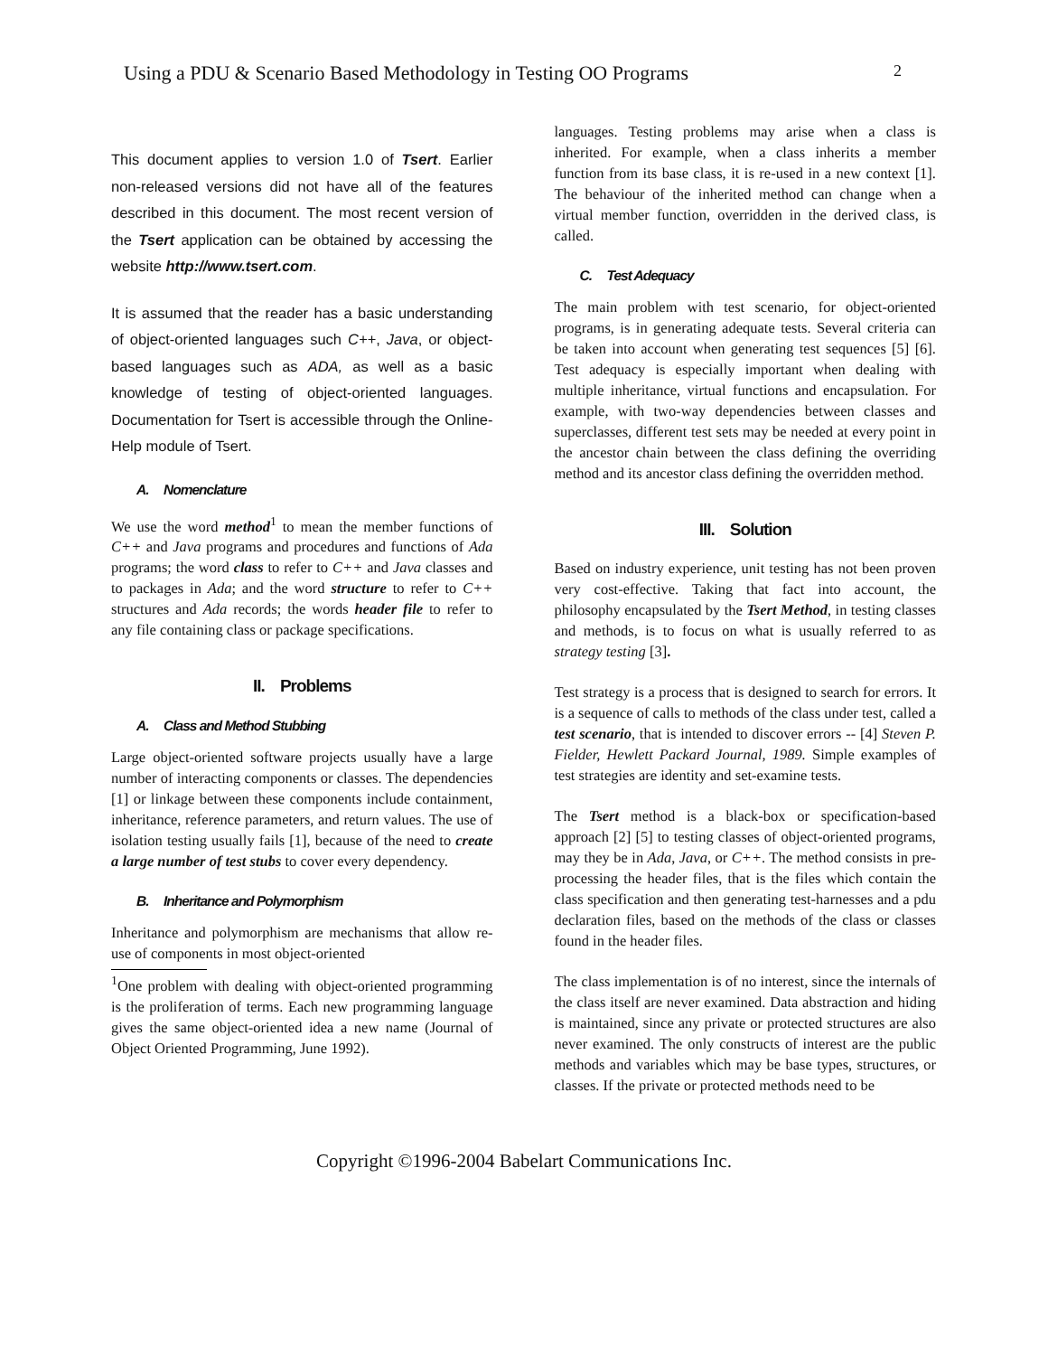Using a PDU & Scenario Based Methodology in Testing OO Programs 2
This document applies to version 1.0 of Tsert. Earlier non-released versions did not have all of the features described in this document. The most recent version of the Tsert application can be obtained by accessing the website http://www.tsert.com.
It is assumed that the reader has a basic understanding of object-oriented languages such C++, Java, or object-based languages such as ADA, as well as a basic knowledge of testing of object-oriented languages. Documentation for Tsert is accessible through the Online-Help module of Tsert.
A. Nomenclature
We use the word method<sup>1</sup> to mean the member functions of C++ and Java programs and procedures and functions of Ada programs; the word class to refer to C++ and Java classes and to packages in Ada; and the word structure to refer to C++ structures and Ada records; the words header file to refer to any file containing class or package specifications.
II. Problems
A. Class and Method Stubbing
Large object-oriented software projects usually have a large number of interacting components or classes. The dependencies [1] or linkage between these components include containment, inheritance, reference parameters, and return values. The use of isolation testing usually fails [1], because of the need to create a large number of test stubs to cover every dependency.
B. Inheritance and Polymorphism
Inheritance and polymorphism are mechanisms that allow re-use of components in most object-oriented
<sup>1</sup> One problem with dealing with object-oriented programming is the proliferation of terms. Each new programming language gives the same object-oriented idea a new name (Journal of Object Oriented Programming, June 1992).
languages. Testing problems may arise when a class is inherited. For example, when a class inherits a member function from its base class, it is re-used in a new context [1]. The behaviour of the inherited method can change when a virtual member function, overridden in the derived class, is called.
C. Test Adequacy
The main problem with test scenario, for object-oriented programs, is in generating adequate tests. Several criteria can be taken into account when generating test sequences [5] [6]. Test adequacy is especially important when dealing with multiple inheritance, virtual functions and encapsulation. For example, with two-way dependencies between classes and superclasses, different test sets may be needed at every point in the ancestor chain between the class defining the overriding method and its ancestor class defining the overridden method.
III. Solution
Based on industry experience, unit testing has not been proven very cost-effective. Taking that fact into account, the philosophy encapsulated by the Tsert Method, in testing classes and methods, is to focus on what is usually referred to as strategy testing [3].
Test strategy is a process that is designed to search for errors. It is a sequence of calls to methods of the class under test, called a test scenario, that is intended to discover errors -- [4] Steven P. Fielder, Hewlett Packard Journal, 1989. Simple examples of test strategies are identity and set-examine tests.
The Tsert method is a black-box or specification-based approach [2] [5] to testing classes of object-oriented programs, may they be in Ada, Java, or C++. The method consists in pre-processing the header files, that is the files which contain the class specification and then generating test-harnesses and a pdu declaration files, based on the methods of the class or classes found in the header files.
The class implementation is of no interest, since the internals of the class itself are never examined. Data abstraction and hiding is maintained, since any private or protected structures are also never examined. The only constructs of interest are the public methods and variables which may be base types, structures, or classes. If the private or protected methods need to be
Copyright ©1996-2004 Babelart Communications Inc.